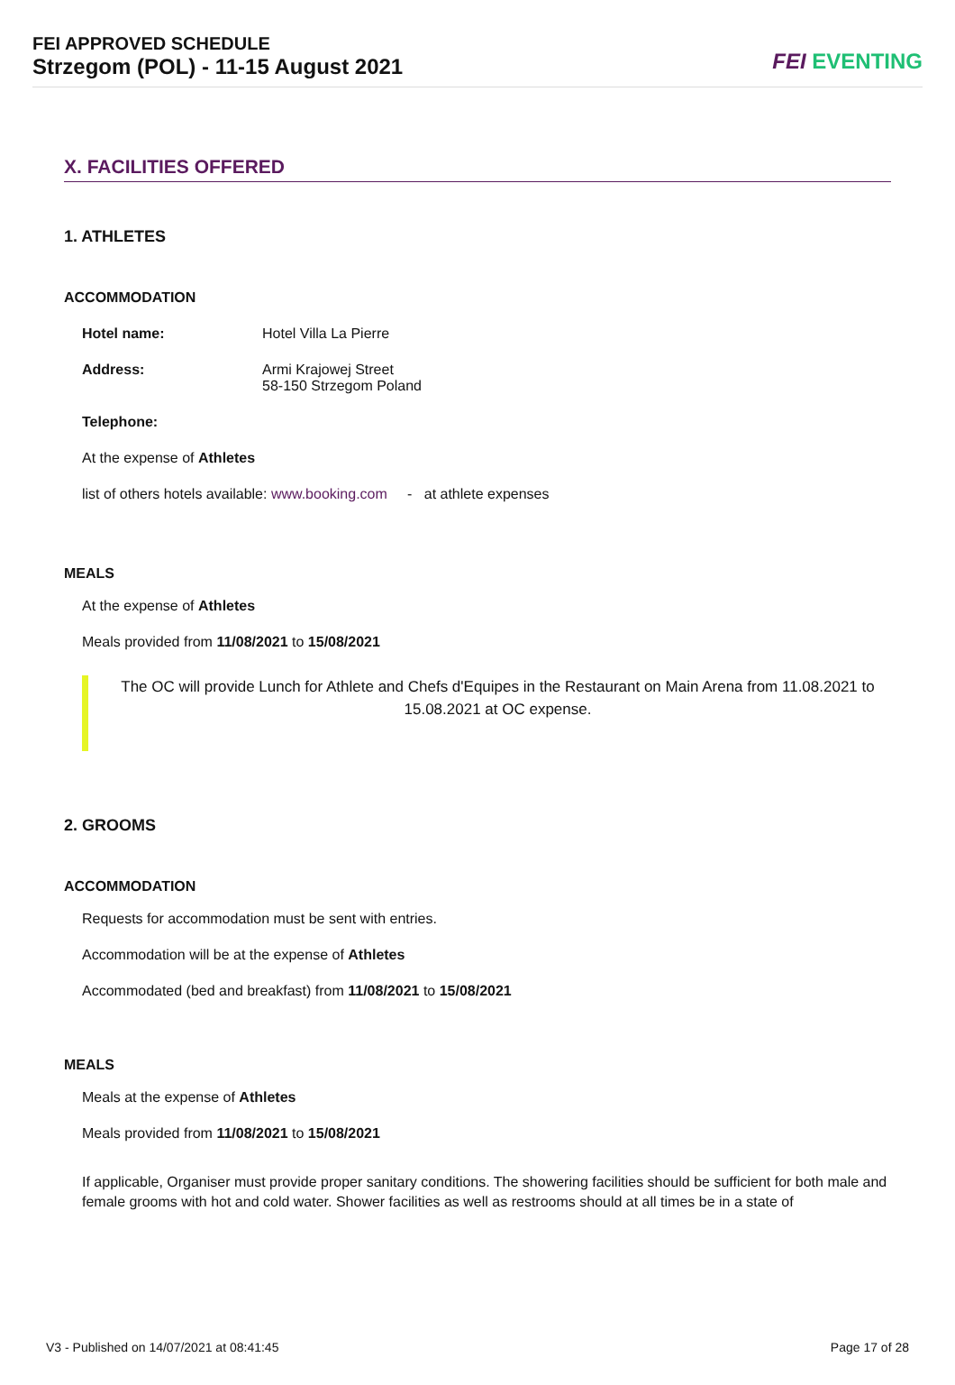FEI APPROVED SCHEDULE
Strzegom (POL) - 11-15 August 2021
FEI EVENTING
X. FACILITIES OFFERED
1. ATHLETES
ACCOMMODATION
Hotel name: Hotel Villa La Pierre
Address: Armi Krajowej Street
58-150 Strzegom Poland
Telephone:
At the expense of Athletes
list of others hotels available: www.booking.com - at athlete expenses
MEALS
At the expense of Athletes
Meals provided from 11/08/2021 to 15/08/2021
The OC will provide Lunch for Athlete and Chefs d'Equipes in the Restaurant on Main Arena from 11.08.2021 to 15.08.2021 at OC expense.
2. GROOMS
ACCOMMODATION
Requests for accommodation must be sent with entries.
Accommodation will be at the expense of Athletes
Accommodated (bed and breakfast) from 11/08/2021 to 15/08/2021
MEALS
Meals at the expense of Athletes
Meals provided from 11/08/2021 to 15/08/2021
If applicable, Organiser must provide proper sanitary conditions. The showering facilities should be sufficient for both male and female grooms with hot and cold water. Shower facilities as well as restrooms should at all times be in a state of
V3 - Published on 14/07/2021 at 08:41:45 Page 17 of 28